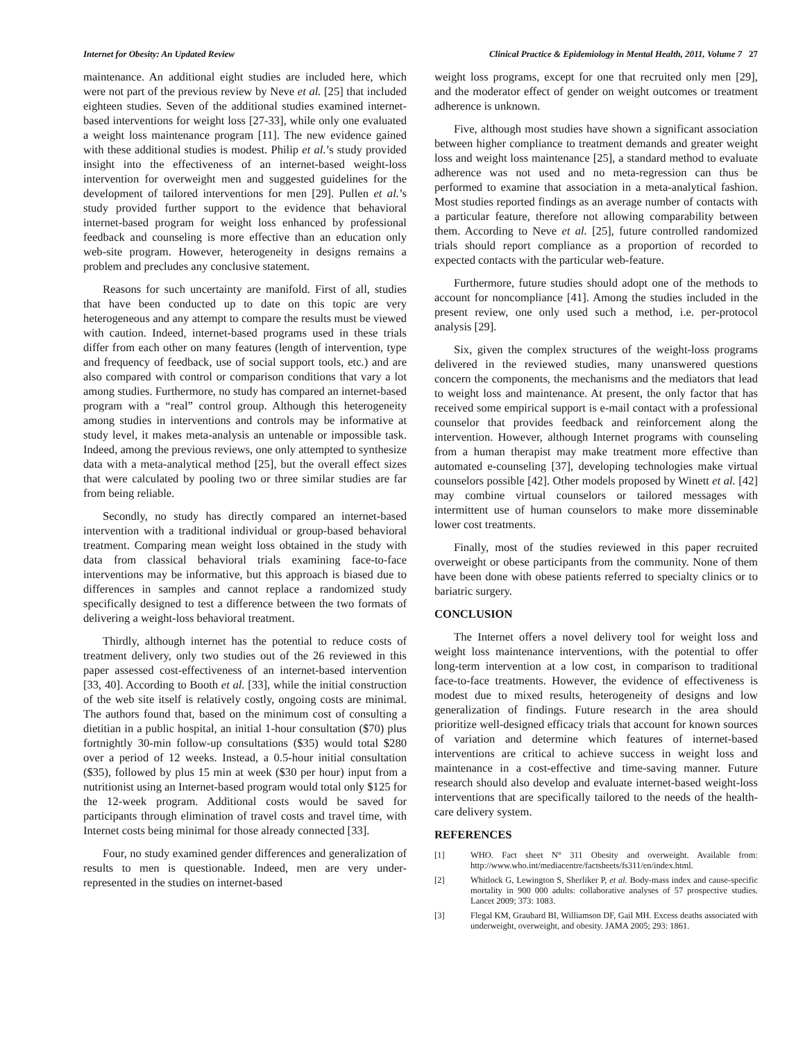Internet for Obesity: An Updated Review Clinical Practice & Epidemiology in Mental Health, 2011, Volume 7 27
maintenance. An additional eight studies are included here, which were not part of the previous review by Neve et al. [25] that included eighteen studies. Seven of the additional studies examined internet-based interventions for weight loss [27-33], while only one evaluated a weight loss maintenance program [11]. The new evidence gained with these additional studies is modest. Philip et al.’s study provided insight into the effectiveness of an internet-based weight-loss intervention for overweight men and suggested guidelines for the development of tailored interventions for men [29]. Pullen et al.’s study provided further support to the evidence that behavioral internet-based program for weight loss enhanced by professional feedback and counseling is more effective than an education only web-site program. However, heterogeneity in designs remains a problem and precludes any conclusive statement.
Reasons for such uncertainty are manifold. First of all, studies that have been conducted up to date on this topic are very heterogeneous and any attempt to compare the results must be viewed with caution. Indeed, internet-based programs used in these trials differ from each other on many features (length of intervention, type and frequency of feedback, use of social support tools, etc.) and are also compared with control or comparison conditions that vary a lot among studies. Furthermore, no study has compared an internet-based program with a “real” control group. Although this heterogeneity among studies in interventions and controls may be informative at study level, it makes meta-analysis an untenable or impossible task. Indeed, among the previous reviews, one only attempted to synthesize data with a meta-analytical method [25], but the overall effect sizes that were calculated by pooling two or three similar studies are far from being reliable.
Secondly, no study has directly compared an internet-based intervention with a traditional individual or group-based behavioral treatment. Comparing mean weight loss obtained in the study with data from classical behavioral trials examining face-to-face interventions may be informative, but this approach is biased due to differences in samples and cannot replace a randomized study specifically designed to test a difference between the two formats of delivering a weight-loss behavioral treatment.
Thirdly, although internet has the potential to reduce costs of treatment delivery, only two studies out of the 26 reviewed in this paper assessed cost-effectiveness of an internet-based intervention [33, 40]. According to Booth et al. [33], while the initial construction of the web site itself is relatively costly, ongoing costs are minimal. The authors found that, based on the minimum cost of consulting a dietitian in a public hospital, an initial 1-hour consultation ($70) plus fortnightly 30-min follow-up consultations ($35) would total $280 over a period of 12 weeks. Instead, a 0.5-hour initial consultation ($35), followed by plus 15 min at week ($30 per hour) input from a nutritionist using an Internet-based program would total only $125 for the 12-week program. Additional costs would be saved for participants through elimination of travel costs and travel time, with Internet costs being minimal for those already connected [33].
Four, no study examined gender differences and generalization of results to men is questionable. Indeed, men are very under-represented in the studies on internet-based
weight loss programs, except for one that recruited only men [29], and the moderator effect of gender on weight outcomes or treatment adherence is unknown.
Five, although most studies have shown a significant association between higher compliance to treatment demands and greater weight loss and weight loss maintenance [25], a standard method to evaluate adherence was not used and no meta-regression can thus be performed to examine that association in a meta-analytical fashion. Most studies reported findings as an average number of contacts with a particular feature, therefore not allowing comparability between them. According to Neve et al. [25], future controlled randomized trials should report compliance as a proportion of recorded to expected contacts with the particular web-feature.
Furthermore, future studies should adopt one of the methods to account for noncompliance [41]. Among the studies included in the present review, one only used such a method, i.e. per-protocol analysis [29].
Six, given the complex structures of the weight-loss programs delivered in the reviewed studies, many unanswered questions concern the components, the mechanisms and the mediators that lead to weight loss and maintenance. At present, the only factor that has received some empirical support is e-mail contact with a professional counselor that provides feedback and reinforcement along the intervention. However, although Internet programs with counseling from a human therapist may make treatment more effective than automated e-counseling [37], developing technologies make virtual counselors possible [42]. Other models proposed by Winett et al. [42] may combine virtual counselors or tailored messages with intermittent use of human counselors to make more disseminable lower cost treatments.
Finally, most of the studies reviewed in this paper recruited overweight or obese participants from the community. None of them have been done with obese patients referred to specialty clinics or to bariatric surgery.
CONCLUSION
The Internet offers a novel delivery tool for weight loss and weight loss maintenance interventions, with the potential to offer long-term intervention at a low cost, in comparison to traditional face-to-face treatments. However, the evidence of effectiveness is modest due to mixed results, heterogeneity of designs and low generalization of findings. Future research in the area should prioritize well-designed efficacy trials that account for known sources of variation and determine which features of internet-based interventions are critical to achieve success in weight loss and maintenance in a cost-effective and time-saving manner. Future research should also develop and evaluate internet-based weight-loss interventions that are specifically tailored to the needs of the health-care delivery system.
REFERENCES
[1] WHO. Fact sheet N° 311 Obesity and overweight. Available from: http://www.who.int/mediacentre/factsheets/fs311/en/index.html.
[2] Whitlock G, Lewington S, Sherliker P, et al. Body-mass index and cause-specific mortality in 900 000 adults: collaborative analyses of 57 prospective studies. Lancet 2009; 373: 1083.
[3] Flegal KM, Graubard BI, Williamson DF, Gail MH. Excess deaths associated with underweight, overweight, and obesity. JAMA 2005; 293: 1861.